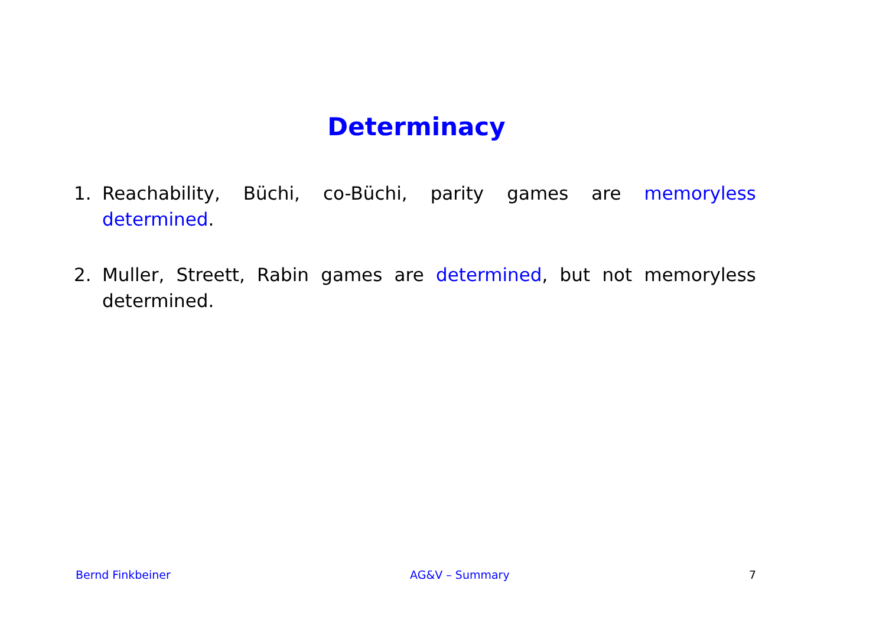Determinacy
1. Reachability, Büchi, co-Büchi, parity games are memoryless determined.
2. Muller, Streett, Rabin games are determined, but not memoryless determined.
Bernd Finkbeiner AG&V – Summary 7